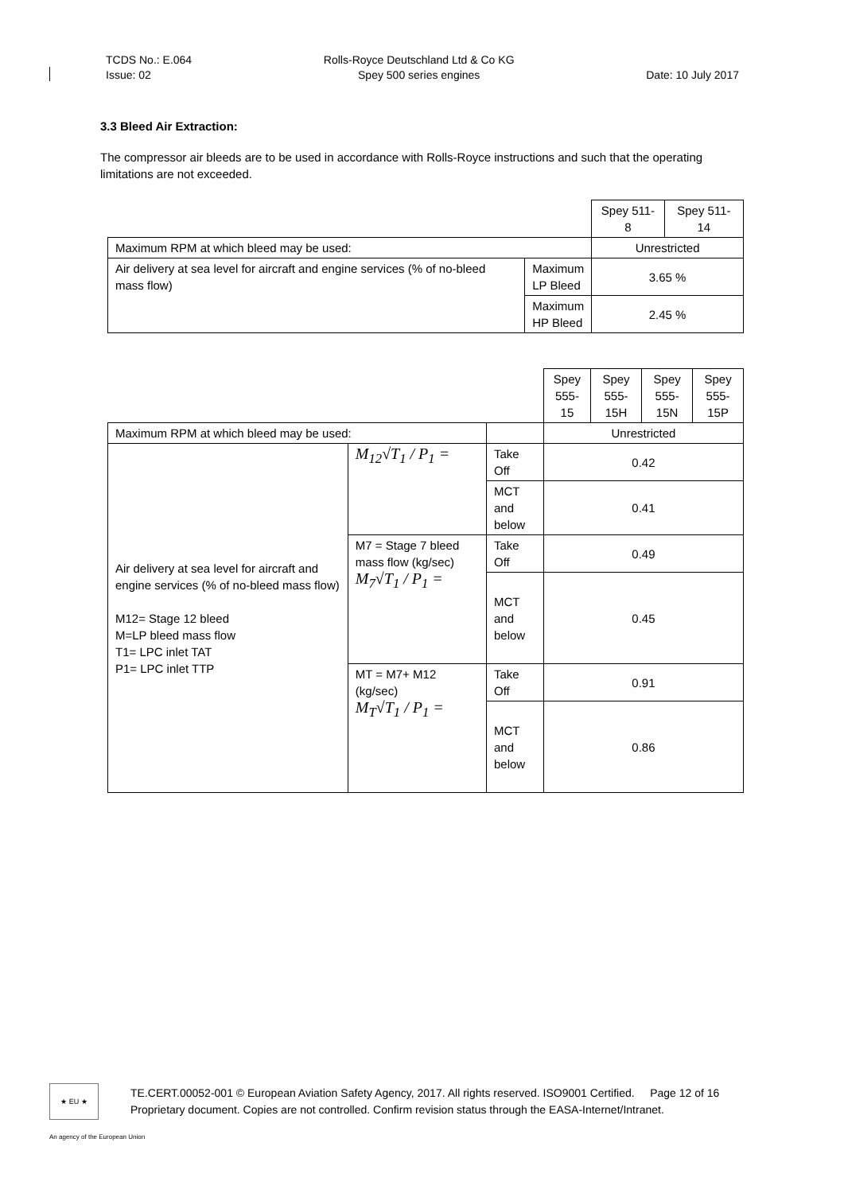TCDS No.: E.064
Issue: 02
Rolls-Royce Deutschland Ltd & Co KG
Spey 500 series engines
Date: 10 July 2017
3.3 Bleed Air Extraction:
The compressor air bleeds are to be used in accordance with Rolls-Royce instructions and such that the operating limitations are not exceeded.
| | | Spey 511-8 | Spey 511-14 |
| Maximum RPM at which bleed may be used: | | Unrestricted | |
| Air delivery at sea level for aircraft and engine services (% of no-bleed mass flow) | Maximum LP Bleed | 3.65 % | |
| | Maximum HP Bleed | 2.45 % | |
| | | | Spey 555-15 | Spey 555-15H | Spey 555-15N | Spey 555-15P |
| Maximum RPM at which bleed may be used: | | | Unrestricted | | | |
| Air delivery at sea level for aircraft and engine services (% of no-bleed mass flow) M12= Stage 12 bleed M=LP bleed mass flow T1= LPC inlet TAT P1= LPC inlet TTP | M<sub>12</sub>√T<sub>1</sub> / P<sub>1</sub> = | Take Off | 0.42 | | | |
| | | MCT and below | 0.41 | | | |
| | M7 = Stage 7 bleed mass flow (kg/sec) M<sub>7</sub>√T<sub>1</sub> / P<sub>1</sub> = | Take Off | 0.49 | | | |
| | | MCT and below | 0.45 | | | |
| | MT = M7+ M12 (kg/sec) M<sub>T</sub>√T<sub>1</sub> / P<sub>1</sub> = | Take Off | 0.91 | | | |
| | | MCT and below | 0.86 | | | |
★ EU ★
TE.CERT.00052-001 © European Aviation Safety Agency, 2017. All rights reserved. ISO9001 Certified. Page 12 of 16
Proprietary document. Copies are not controlled. Confirm revision status through the EASA-Internet/Intranet.
An agency of the European Union